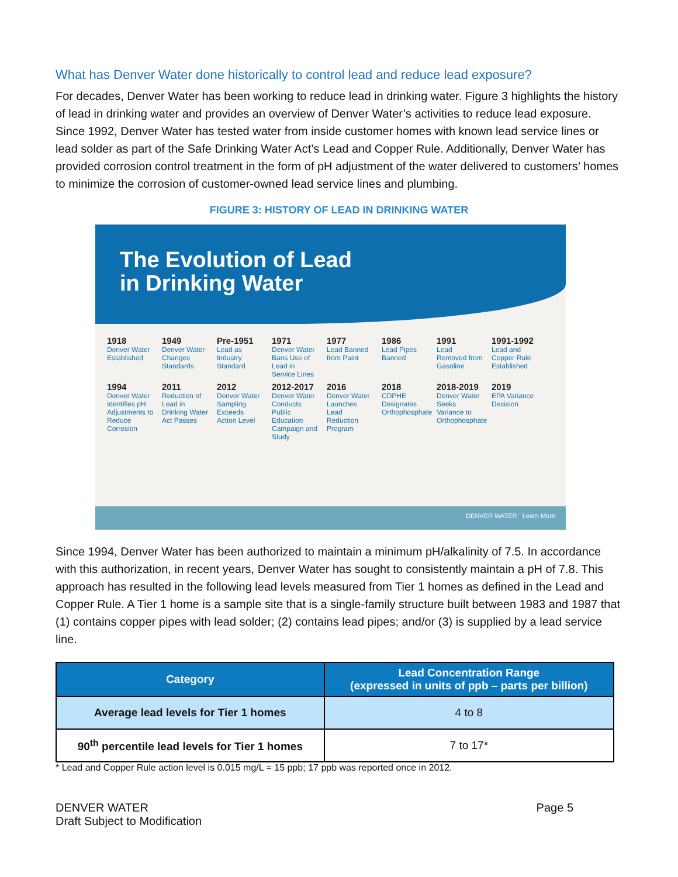What has Denver Water done historically to control lead and reduce lead exposure?
For decades, Denver Water has been working to reduce lead in drinking water. Figure 3 highlights the history of lead in drinking water and provides an overview of Denver Water’s activities to reduce lead exposure. Since 1992, Denver Water has tested water from inside customer homes with known lead service lines or lead solder as part of the Safe Drinking Water Act’s Lead and Copper Rule. Additionally, Denver Water has provided corrosion control treatment in the form of pH adjustment of the water delivered to customers’ homes to minimize the corrosion of customer-owned lead service lines and plumbing.
FIGURE 3: HISTORY OF LEAD IN DRINKING WATER
The Evolution of Lead
in Drinking Water
1918
Denver Water Established
1949
Denver Water Changes Standards
Pre-1951
Lead as Industry Standard
1971
Denver Water Bans Use of Lead in Service Lines
1977
Lead Banned from Paint
1986
Lead Pipes Banned
1991
Lead Removed from Gasoline
1991-1992
Lead and Copper Rule Established
1994
Denver Water Identifies pH Adjustments to Reduce Corrosion
2011
Reduction of Lead in Drinking Water Act Passes
2012
Denver Water Sampling Exceeds Action Level
2012-2017
Denver Water Conducts Public Education Campaign and Study
2016
Denver Water Launches Lead Reduction Program
2018
CDPHE Designates Orthophosphate
2018-2019
Denver Water Seeks Variance to Orthophosphate
2019
EPA Variance Decision
DENVER WATER Learn More:
Since 1994, Denver Water has been authorized to maintain a minimum pH/alkalinity of 7.5. In accordance with this authorization, in recent years, Denver Water has sought to consistently maintain a pH of 7.8. This approach has resulted in the following lead levels measured from Tier 1 homes as defined in the Lead and Copper Rule. A Tier 1 home is a sample site that is a single-family structure built between 1983 and 1987 that (1) contains copper pipes with lead solder; (2) contains lead pipes; and/or (3) is supplied by a lead service line.
| Category | Lead Concentration Range (expressed in units of ppb – parts per billion) |
| --- | --- |
| Average lead levels for Tier 1 homes | 4 to 8 |
| 90<sup>th</sup> percentile lead levels for Tier 1 homes | 7 to 17* |
* Lead and Copper Rule action level is 0.015 mg/L = 15 ppb; 17 ppb was reported once in 2012.
DENVER WATER
Draft Subject to Modification
Page 5